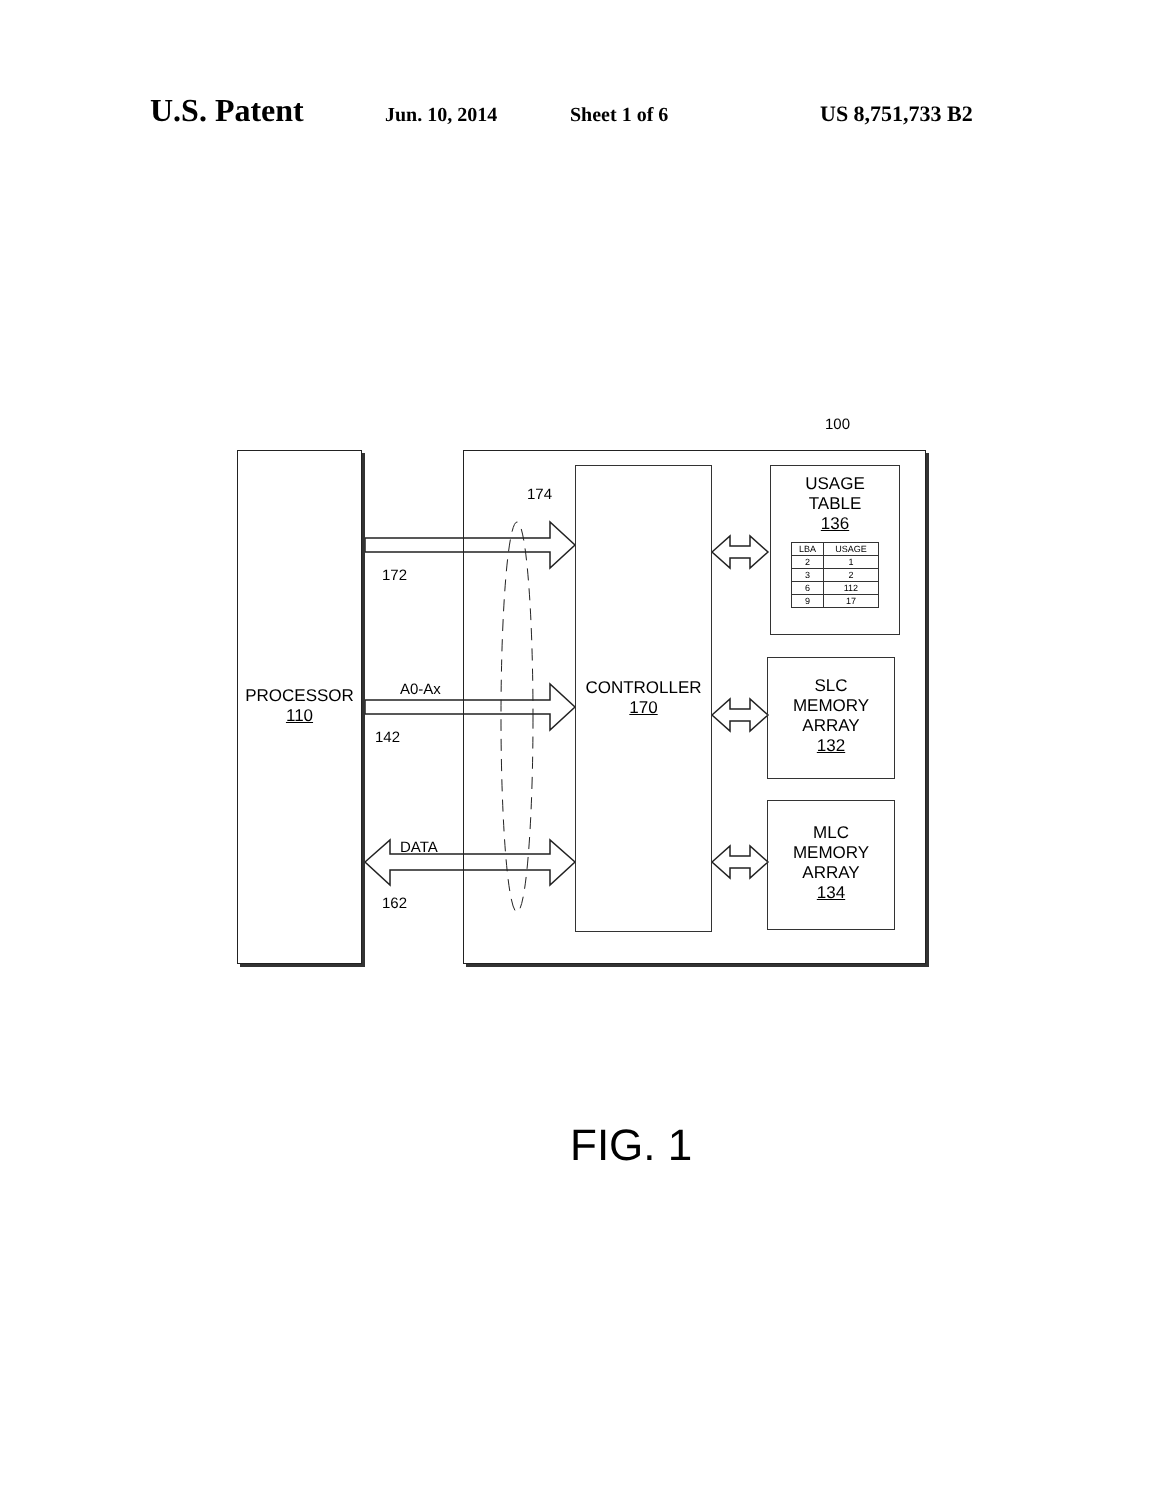U.S. Patent Jun. 10, 2014 Sheet 1 of 6 US 8,751,733 B2
PROCESSOR
110
CONTROLLER
170
USAGE
TABLE
136
| LBA | USAGE |
| --- | --- |
| 2 | 1 |
| 3 | 2 |
| 6 | 112 |
| 9 | 17 |
SLC
MEMORY
ARRAY
132
MLC
MEMORY
ARRAY
134
100
174
172
A0-Ax
142
DATA
162
FIG. 1